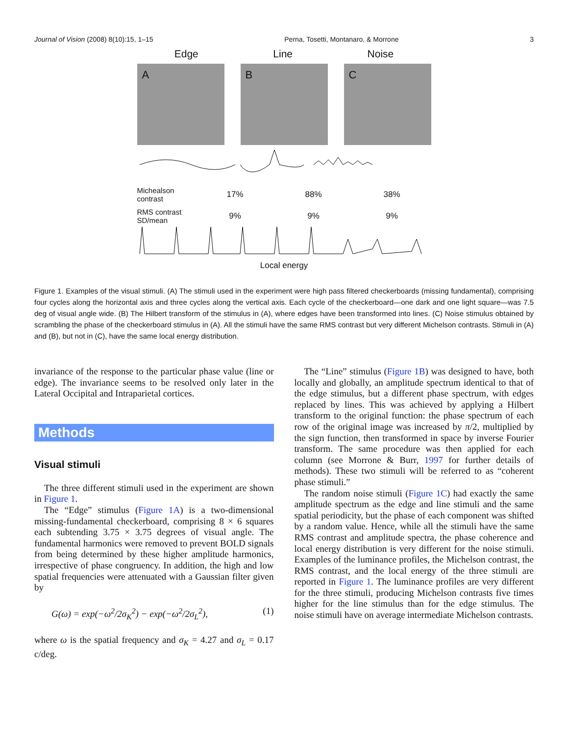Journal of Vision (2008) 8(10):15, 1–15 Perna, Tosetti, Montanaro, & Morrone 3
Edge Line Noise
A B C
Michealson contrast 17% 88% 38%
RMS contrast SD/mean 9% 9% 9%
Local energy
Figure 1. Examples of the visual stimuli. (A) The stimuli used in the experiment were high pass filtered checkerboards (missing fundamental), comprising four cycles along the horizontal axis and three cycles along the vertical axis. Each cycle of the checkerboard—one dark and one light square—was 7.5 deg of visual angle wide. (B) The Hilbert transform of the stimulus in (A), where edges have been transformed into lines. (C) Noise stimulus obtained by scrambling the phase of the checkerboard stimulus in (A). All the stimuli have the same RMS contrast but very different Michelson contrasts. Stimuli in (A) and (B), but not in (C), have the same local energy distribution.
invariance of the response to the particular phase value (line or edge). The invariance seems to be resolved only later in the Lateral Occipital and Intraparietal cortices.
Methods
Visual stimuli
The three different stimuli used in the experiment are shown in Figure 1.
The “Edge” stimulus (Figure 1A) is a two-dimensional missing-fundamental checkerboard, comprising 8 × 6 squares each subtending 3.75 × 3.75 degrees of visual angle. The fundamental harmonics were removed to prevent BOLD signals from being determined by these higher amplitude harmonics, irrespective of phase congruency. In addition, the high and low spatial frequencies were attenuated with a Gaussian filter given by
G(ω) = exp(−ω<sup>2</sup>/2σ<sub>K</sub><sup>2</sup>) − exp(−ω<sup>2</sup>/2σ<sub>L</sub><sup>2</sup>), (1)
where ω is the spatial frequency and σ<sub>K</sub> = 4.27 and σ<sub>L</sub> = 0.17 c/deg.
The “Line” stimulus (Figure 1B) was designed to have, both locally and globally, an amplitude spectrum identical to that of the edge stimulus, but a different phase spectrum, with edges replaced by lines. This was achieved by applying a Hilbert transform to the original function: the phase spectrum of each row of the original image was increased by π/2, multiplied by the sign function, then transformed in space by inverse Fourier transform. The same procedure was then applied for each column (see Morrone & Burr, 1997 for further details of methods). These two stimuli will be referred to as “coherent phase stimuli.”
The random noise stimuli (Figure 1C) had exactly the same amplitude spectrum as the edge and line stimuli and the same spatial periodicity, but the phase of each component was shifted by a random value. Hence, while all the stimuli have the same RMS contrast and amplitude spectra, the phase coherence and local energy distribution is very different for the noise stimuli. Examples of the luminance profiles, the Michelson contrast, the RMS contrast, and the local energy of the three stimuli are reported in Figure 1. The luminance profiles are very different for the three stimuli, producing Michelson contrasts five times higher for the line stimulus than for the edge stimulus. The noise stimuli have on average intermediate Michelson contrasts.